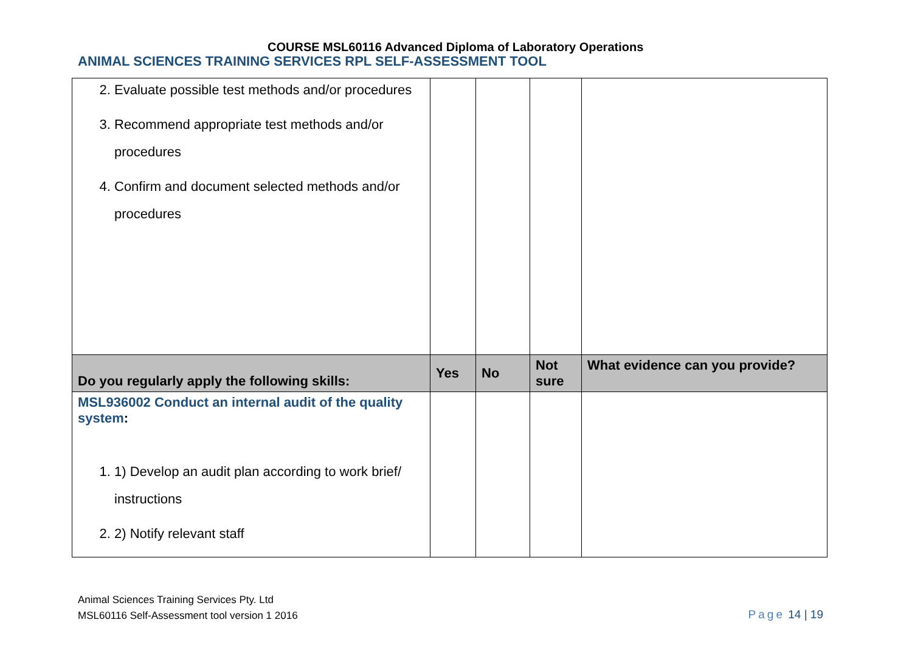COURSE MSL60116 Advanced Diploma of Laboratory Operations
ANIMAL SCIENCES TRAINING SERVICES RPL SELF-ASSESSMENT TOOL
| 2. Evaluate possible test methods and/or procedures 3. Recommend appropriate test methods and/or procedures 4. Confirm and document selected methods and/or procedures | | | | |
| Do you regularly apply the following skills: | Yes | No | Not sure | What evidence can you provide? |
| MSL936002 Conduct an internal audit of the quality system : 1. 1) Develop an audit plan according to work brief/ instructions 2. 2) Notify relevant staff | | | | |
Animal Sciences Training Services Pty. Ltd
MSL60116 Self-Assessment tool version 1 2016
Page 14 | 19